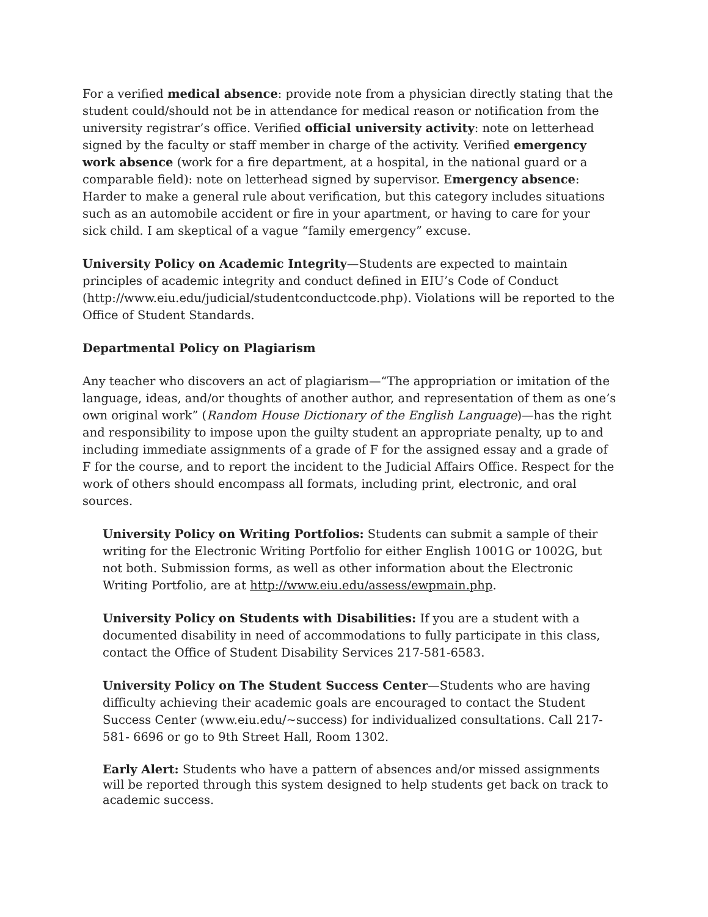For a verified medical absence: provide note from a physician directly stating that the student could/should not be in attendance for medical reason or notification from the university registrar’s office. Verified official university activity: note on letterhead signed by the faculty or staff member in charge of the activity. Verified emergency work absence (work for a fire department, at a hospital, in the national guard or a comparable field): note on letterhead signed by supervisor. Emergency absence: Harder to make a general rule about verification, but this category includes situations such as an automobile accident or fire in your apartment, or having to care for your sick child. I am skeptical of a vague “family emergency” excuse.
University Policy on Academic Integrity—Students are expected to maintain principles of academic integrity and conduct defined in EIU’s Code of Conduct (http://www.eiu.edu/judicial/studentconductcode.php). Violations will be reported to the Office of Student Standards.
Departmental Policy on Plagiarism
Any teacher who discovers an act of plagiarism—“The appropriation or imitation of the language, ideas, and/or thoughts of another author, and representation of them as one’s own original work” (Random House Dictionary of the English Language)—has the right and responsibility to impose upon the guilty student an appropriate penalty, up to and including immediate assignments of a grade of F for the assigned essay and a grade of F for the course, and to report the incident to the Judicial Affairs Office. Respect for the work of others should encompass all formats, including print, electronic, and oral sources.
University Policy on Writing Portfolios: Students can submit a sample of their writing for the Electronic Writing Portfolio for either English 1001G or 1002G, but not both. Submission forms, as well as other information about the Electronic Writing Portfolio, are at http://www.eiu.edu/assess/ewpmain.php.
University Policy on Students with Disabilities: If you are a student with a documented disability in need of accommodations to fully participate in this class, contact the Office of Student Disability Services 217-581-6583.
University Policy on The Student Success Center—Students who are having difficulty achieving their academic goals are encouraged to contact the Student Success Center (www.eiu.edu/~success) for individualized consultations. Call 217-581- 6696 or go to 9th Street Hall, Room 1302.
Early Alert: Students who have a pattern of absences and/or missed assignments will be reported through this system designed to help students get back on track to academic success.